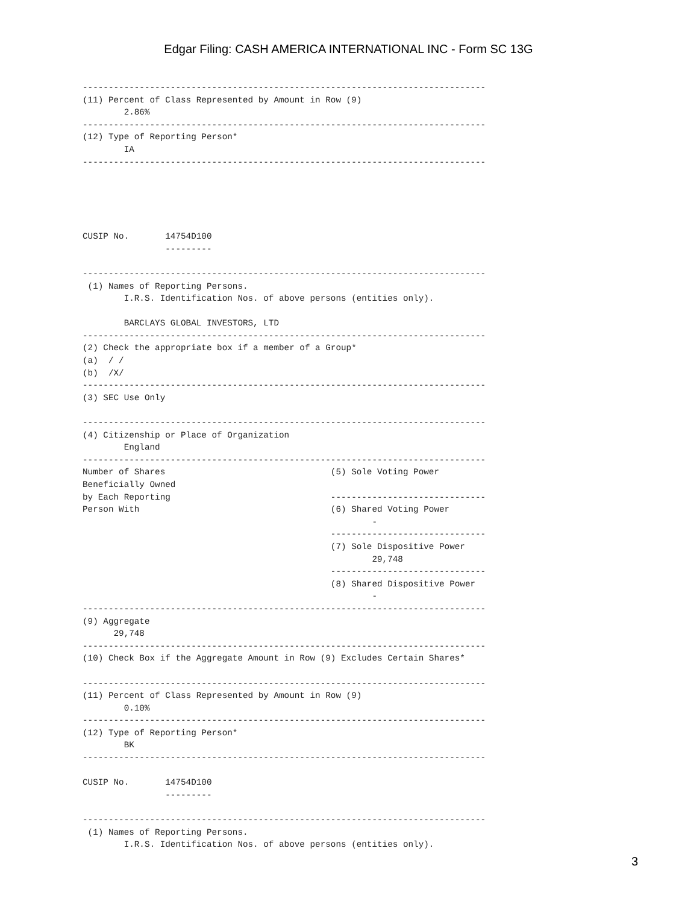Edgar Filing: CASH AMERICA INTERNATIONAL INC - Form SC 13G
------------------------------------------------------------------------------
(11) Percent of Class Represented by Amount in Row (9)
        2.86%
------------------------------------------------------------------------------
(12) Type of Reporting Person*
        IA
------------------------------------------------------------------------------





CUSIP No.       14754D100
                ---------

------------------------------------------------------------------------------
 (1) Names of Reporting Persons.
        I.R.S. Identification Nos. of above persons (entities only).

        BARCLAYS GLOBAL INVESTORS, LTD
------------------------------------------------------------------------------
(2) Check the appropriate box if a member of a Group*
(a)  / /
(b)  /X/
------------------------------------------------------------------------------
(3) SEC Use Only

------------------------------------------------------------------------------
(4) Citizenship or Place of Organization
        England
------------------------------------------------------------------------------
Number of Shares                                (5) Sole Voting Power
Beneficially Owned
by Each Reporting                               ------------------------------
Person With                                     (6) Shared Voting Power
                                                        -
                                                ------------------------------
                                                (7) Sole Dispositive Power
                                                        29,748
                                                ------------------------------
                                                (8) Shared Dispositive Power
                                                        -
------------------------------------------------------------------------------
(9) Aggregate
      29,748
------------------------------------------------------------------------------
(10) Check Box if the Aggregate Amount in Row (9) Excludes Certain Shares*

------------------------------------------------------------------------------
(11) Percent of Class Represented by Amount in Row (9)
        0.10%
------------------------------------------------------------------------------
(12) Type of Reporting Person*
        BK
------------------------------------------------------------------------------

CUSIP No.       14754D100
                ---------

------------------------------------------------------------------------------
 (1) Names of Reporting Persons.
        I.R.S. Identification Nos. of above persons (entities only).
3